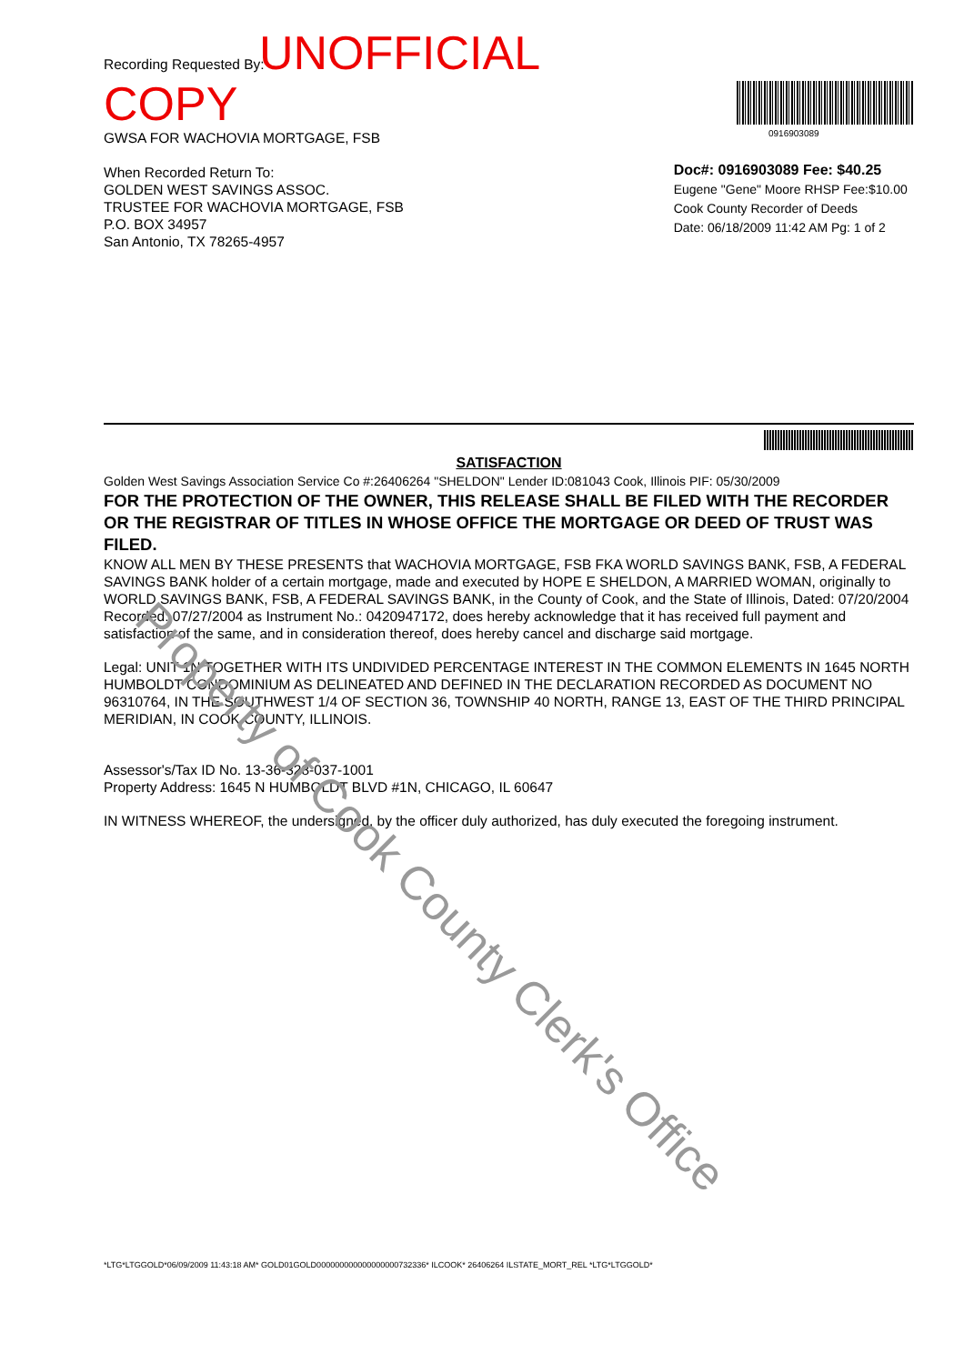Recording Requested By: UNOFFICIAL COPY
GWSA FOR WACHOVIA MORTGAGE, FSB
When Recorded Return To:
GOLDEN WEST SAVINGS ASSOC.
TRUSTEE FOR WACHOVIA MORTGAGE, FSB
P.O. BOX 34957
San Antonio, TX 78265-4957
0916903089
Doc#: 0916903089 Fee: $40.25
Eugene "Gene" Moore RHSP Fee:$10.00
Cook County Recorder of Deeds
Date: 06/18/2009 11:42 AM Pg: 1 of 2
SATISFACTION
Golden West Savings Association Service Co #:26406264 "SHELDON" Lender ID:081043 Cook, Illinois PIF: 05/30/2009
FOR THE PROTECTION OF THE OWNER, THIS RELEASE SHALL BE FILED WITH THE RECORDER OR THE REGISTRAR OF TITLES IN WHOSE OFFICE THE MORTGAGE OR DEED OF TRUST WAS FILED.
KNOW ALL MEN BY THESE PRESENTS that WACHOVIA MORTGAGE, FSB FKA WORLD SAVINGS BANK, FSB, A FEDERAL SAVINGS BANK holder of a certain mortgage, made and executed by HOPE E SHELDON, A MARRIED WOMAN, originally to WORLD SAVINGS BANK, FSB, A FEDERAL SAVINGS BANK, in the County of Cook, and the State of Illinois, Dated: 07/20/2004 Recorded: 07/27/2004 as Instrument No.: 0420947172, does hereby acknowledge that it has received full payment and satisfaction of the same, and in consideration thereof, does hereby cancel and discharge said mortgage.
Legal: UNIT 1N TOGETHER WITH ITS UNDIVIDED PERCENTAGE INTEREST IN THE COMMON ELEMENTS IN 1645 NORTH HUMBOLDT CONDOMINIUM AS DELINEATED AND DEFINED IN THE DECLARATION RECORDED AS DOCUMENT NO 96310764, IN THE SOUTHWEST 1/4 OF SECTION 36, TOWNSHIP 40 NORTH, RANGE 13, EAST OF THE THIRD PRINCIPAL MERIDIAN, IN COOK COUNTY, ILLINOIS.
Assessor's/Tax ID No. 13-36-328-037-1001
Property Address: 1645 N HUMBOLDT BLVD #1N, CHICAGO, IL 60647
IN WITNESS WHEREOF, the undersigned, by the officer duly authorized, has duly executed the foregoing instrument.
*LTG*LTGGOLD*06/09/2009 11:43:18 AM* GOLD01GOLD000000000000000000732336* ILCOOK* 26406264 ILSTATE_MORT_REL *LTG*LTGGOLD*
Property of Cook County Clerk's Office